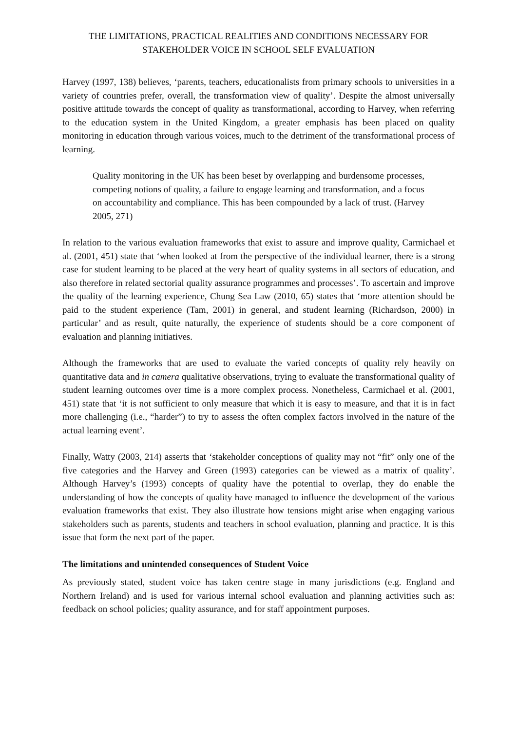THE LIMITATIONS, PRACTICAL REALITIES AND CONDITIONS NECESSARY FOR STAKEHOLDER VOICE IN SCHOOL SELF EVALUATION
Harvey (1997, 138) believes, ‘parents, teachers, educationalists from primary schools to universities in a variety of countries prefer, overall, the transformation view of quality’. Despite the almost universally positive attitude towards the concept of quality as transformational, according to Harvey, when referring to the education system in the United Kingdom, a greater emphasis has been placed on quality monitoring in education through various voices, much to the detriment of the transformational process of learning.
Quality monitoring in the UK has been beset by overlapping and burdensome processes, competing notions of quality, a failure to engage learning and transformation, and a focus on accountability and compliance. This has been compounded by a lack of trust. (Harvey 2005, 271)
In relation to the various evaluation frameworks that exist to assure and improve quality, Carmichael et al. (2001, 451) state that ‘when looked at from the perspective of the individual learner, there is a strong case for student learning to be placed at the very heart of quality systems in all sectors of education, and also therefore in related sectorial quality assurance programmes and processes’. To ascertain and improve the quality of the learning experience, Chung Sea Law (2010, 65) states that ‘more attention should be paid to the student experience (Tam, 2001) in general, and student learning (Richardson, 2000) in particular’ and as result, quite naturally, the experience of students should be a core component of evaluation and planning initiatives.
Although the frameworks that are used to evaluate the varied concepts of quality rely heavily on quantitative data and in camera qualitative observations, trying to evaluate the transformational quality of student learning outcomes over time is a more complex process. Nonetheless, Carmichael et al. (2001, 451) state that ‘it is not sufficient to only measure that which it is easy to measure, and that it is in fact more challenging (i.e., “harder”) to try to assess the often complex factors involved in the nature of the actual learning event’.
Finally, Watty (2003, 214) asserts that ‘stakeholder conceptions of quality may not “fit” only one of the five categories and the Harvey and Green (1993) categories can be viewed as a matrix of quality’. Although Harvey’s (1993) concepts of quality have the potential to overlap, they do enable the understanding of how the concepts of quality have managed to influence the development of the various evaluation frameworks that exist. They also illustrate how tensions might arise when engaging various stakeholders such as parents, students and teachers in school evaluation, planning and practice. It is this issue that form the next part of the paper.
The limitations and unintended consequences of Student Voice
As previously stated, student voice has taken centre stage in many jurisdictions (e.g. England and Northern Ireland) and is used for various internal school evaluation and planning activities such as: feedback on school policies; quality assurance, and for staff appointment purposes.